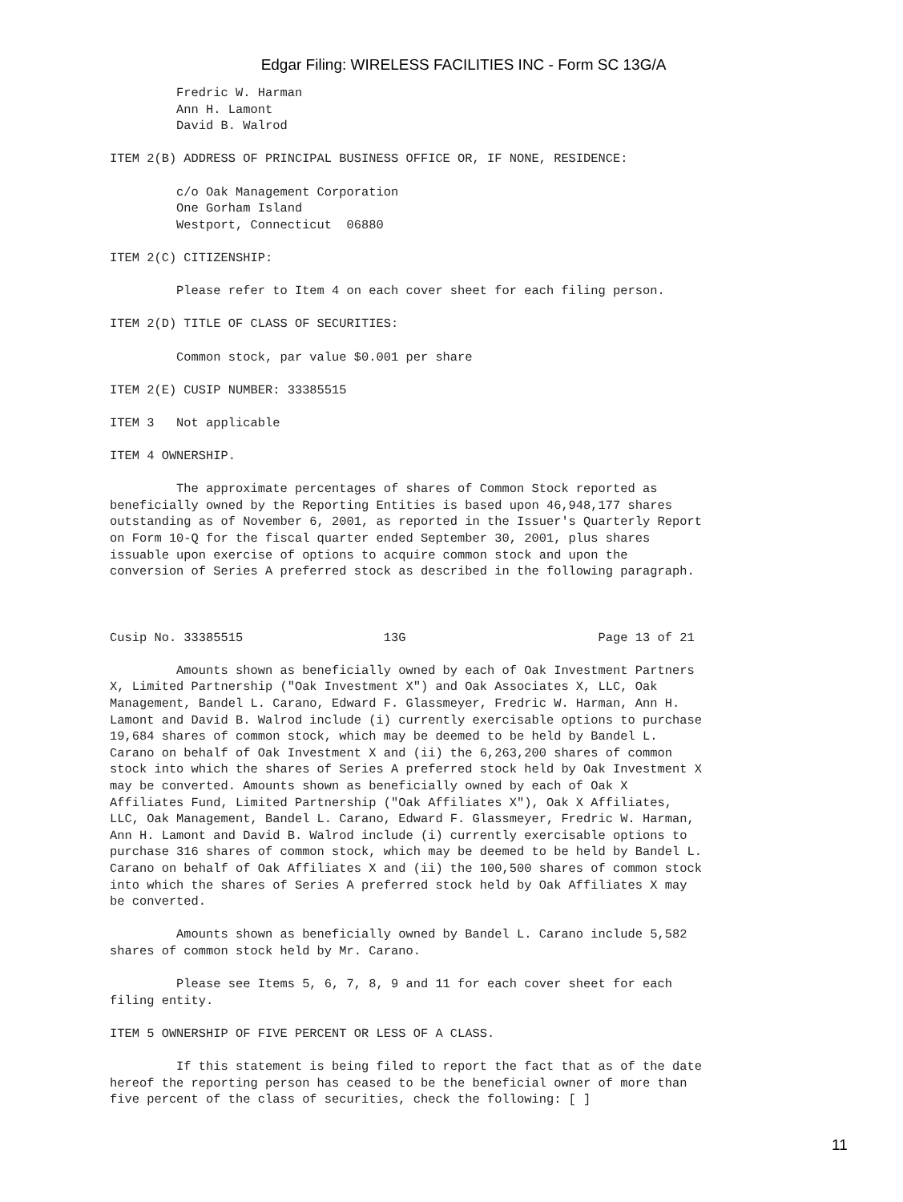Edgar Filing: WIRELESS FACILITIES INC - Form SC 13G/A
         Fredric W. Harman
         Ann H. Lamont
         David B. Walrod

ITEM 2(B) ADDRESS OF PRINCIPAL BUSINESS OFFICE OR, IF NONE, RESIDENCE:

         c/o Oak Management Corporation
         One Gorham Island
         Westport, Connecticut  06880

ITEM 2(C) CITIZENSHIP:

         Please refer to Item 4 on each cover sheet for each filing person.

ITEM 2(D) TITLE OF CLASS OF SECURITIES:

         Common stock, par value $0.001 per share

ITEM 2(E) CUSIP NUMBER: 33385515

ITEM 3   Not applicable

ITEM 4 OWNERSHIP.

         The approximate percentages of shares of Common Stock reported as
beneficially owned by the Reporting Entities is based upon 46,948,177 shares
outstanding as of November 6, 2001, as reported in the Issuer's Quarterly Report
on Form 10-Q for the fiscal quarter ended September 30, 2001, plus shares
issuable upon exercise of options to acquire common stock and upon the
conversion of Series A preferred stock as described in the following paragraph.



Cusip No. 33385515                   13G                          Page 13 of 21

         Amounts shown as beneficially owned by each of Oak Investment Partners
X, Limited Partnership ("Oak Investment X") and Oak Associates X, LLC, Oak
Management, Bandel L. Carano, Edward F. Glassmeyer, Fredric W. Harman, Ann H.
Lamont and David B. Walrod include (i) currently exercisable options to purchase
19,684 shares of common stock, which may be deemed to be held by Bandel L.
Carano on behalf of Oak Investment X and (ii) the 6,263,200 shares of common
stock into which the shares of Series A preferred stock held by Oak Investment X
may be converted. Amounts shown as beneficially owned by each of Oak X
Affiliates Fund, Limited Partnership ("Oak Affiliates X"), Oak X Affiliates,
LLC, Oak Management, Bandel L. Carano, Edward F. Glassmeyer, Fredric W. Harman,
Ann H. Lamont and David B. Walrod include (i) currently exercisable options to
purchase 316 shares of common stock, which may be deemed to be held by Bandel L.
Carano on behalf of Oak Affiliates X and (ii) the 100,500 shares of common stock
into which the shares of Series A preferred stock held by Oak Affiliates X may
be converted.

         Amounts shown as beneficially owned by Bandel L. Carano include 5,582
shares of common stock held by Mr. Carano.

         Please see Items 5, 6, 7, 8, 9 and 11 for each cover sheet for each
filing entity.

ITEM 5 OWNERSHIP OF FIVE PERCENT OR LESS OF A CLASS.

         If this statement is being filed to report the fact that as of the date
hereof the reporting person has ceased to be the beneficial owner of more than
five percent of the class of securities, check the following: [ ]
11